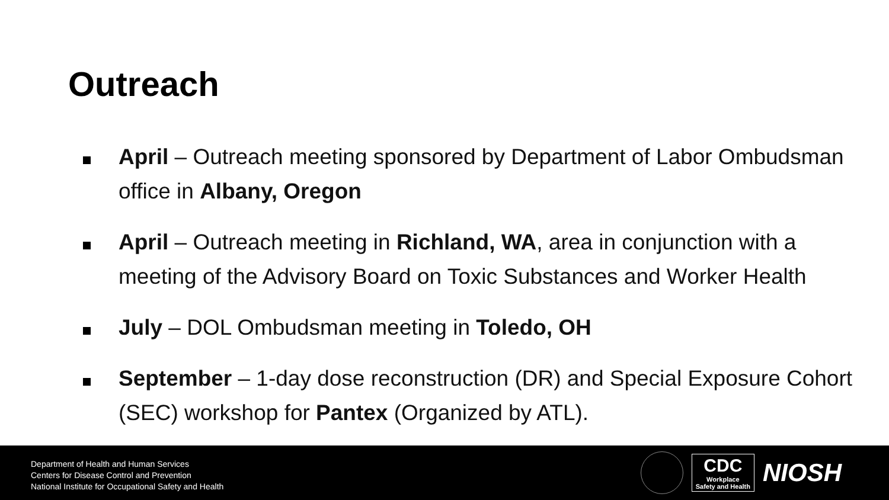Outreach
April – Outreach meeting sponsored by Department of Labor Ombudsman office in Albany, Oregon
April – Outreach meeting in Richland, WA, area in conjunction with a meeting of the Advisory Board on Toxic Substances and Worker Health
July – DOL Ombudsman meeting in Toledo, OH
September – 1-day dose reconstruction (DR) and Special Exposure Cohort (SEC) workshop for Pantex (Organized by ATL).
Department of Health and Human Services
Centers for Disease Control and Prevention
National Institute for Occupational Safety and Health
CDC
Workplace
Safety and Health
NIOSH